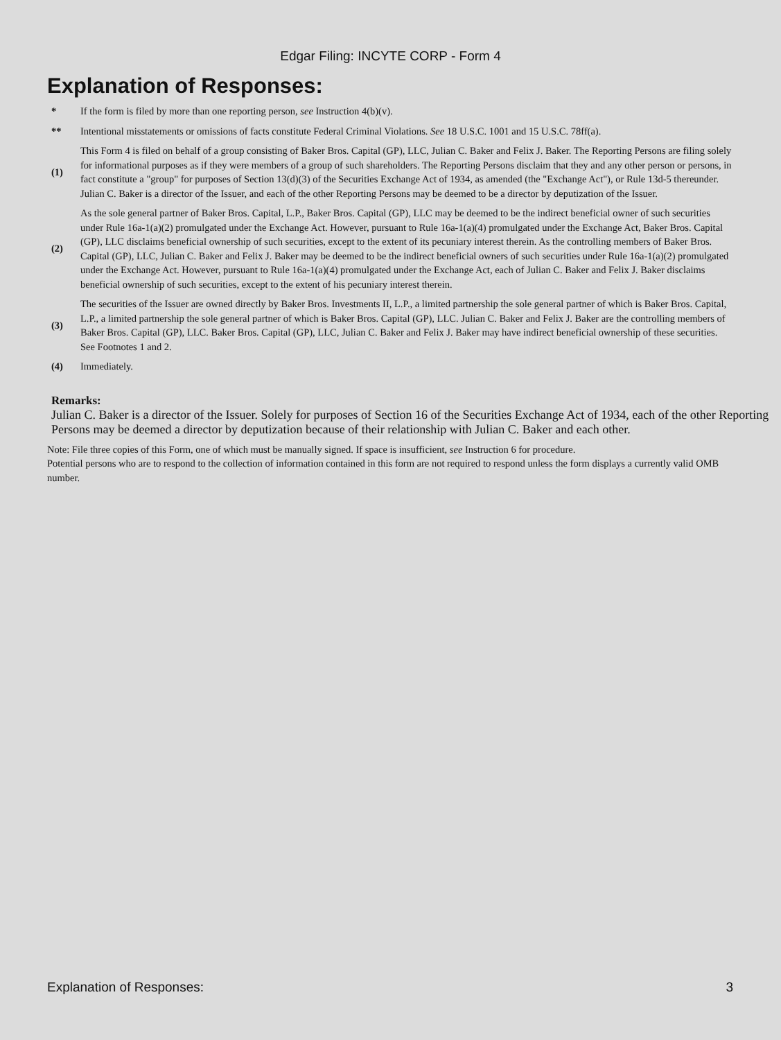Edgar Filing: INCYTE CORP - Form 4
Explanation of Responses:
| * | If the form is filed by more than one reporting person, see Instruction 4(b)(v). |
| ** | Intentional misstatements or omissions of facts constitute Federal Criminal Violations. See 18 U.S.C. 1001 and 15 U.S.C. 78ff(a). |
| (1) | This Form 4 is filed on behalf of a group consisting of Baker Bros. Capital (GP), LLC, Julian C. Baker and Felix J. Baker. The Reporting Persons are filing solely for informational purposes as if they were members of a group of such shareholders. The Reporting Persons disclaim that they and any other person or persons, in fact constitute a "group" for purposes of Section 13(d)(3) of the Securities Exchange Act of 1934, as amended (the "Exchange Act"), or Rule 13d-5 thereunder. Julian C. Baker is a director of the Issuer, and each of the other Reporting Persons may be deemed to be a director by deputization of the Issuer. |
| (2) | As the sole general partner of Baker Bros. Capital, L.P., Baker Bros. Capital (GP), LLC may be deemed to be the indirect beneficial owner of such securities under Rule 16a-1(a)(2) promulgated under the Exchange Act. However, pursuant to Rule 16a-1(a)(4) promulgated under the Exchange Act, Baker Bros. Capital (GP), LLC disclaims beneficial ownership of such securities, except to the extent of its pecuniary interest therein. As the controlling members of Baker Bros. Capital (GP), LLC, Julian C. Baker and Felix J. Baker may be deemed to be the indirect beneficial owners of such securities under Rule 16a-1(a)(2) promulgated under the Exchange Act. However, pursuant to Rule 16a-1(a)(4) promulgated under the Exchange Act, each of Julian C. Baker and Felix J. Baker disclaims beneficial ownership of such securities, except to the extent of his pecuniary interest therein. |
| (3) | The securities of the Issuer are owned directly by Baker Bros. Investments II, L.P., a limited partnership the sole general partner of which is Baker Bros. Capital, L.P., a limited partnership the sole general partner of which is Baker Bros. Capital (GP), LLC. Julian C. Baker and Felix J. Baker are the controlling members of Baker Bros. Capital (GP), LLC. Baker Bros. Capital (GP), LLC, Julian C. Baker and Felix J. Baker may have indirect beneficial ownership of these securities. See Footnotes 1 and 2. |
| (4) | Immediately. |
Remarks:
Julian C. Baker is a director of the Issuer. Solely for purposes of Section 16 of the Securities Exchange Act of 1934, each of the other Reporting Persons may be deemed a director by deputization because of their relationship with Julian C. Baker and each other.
Note: File three copies of this Form, one of which must be manually signed. If space is insufficient, see Instruction 6 for procedure.
Potential persons who are to respond to the collection of information contained in this form are not required to respond unless the form displays a currently valid OMB number.
Explanation of Responses: 3